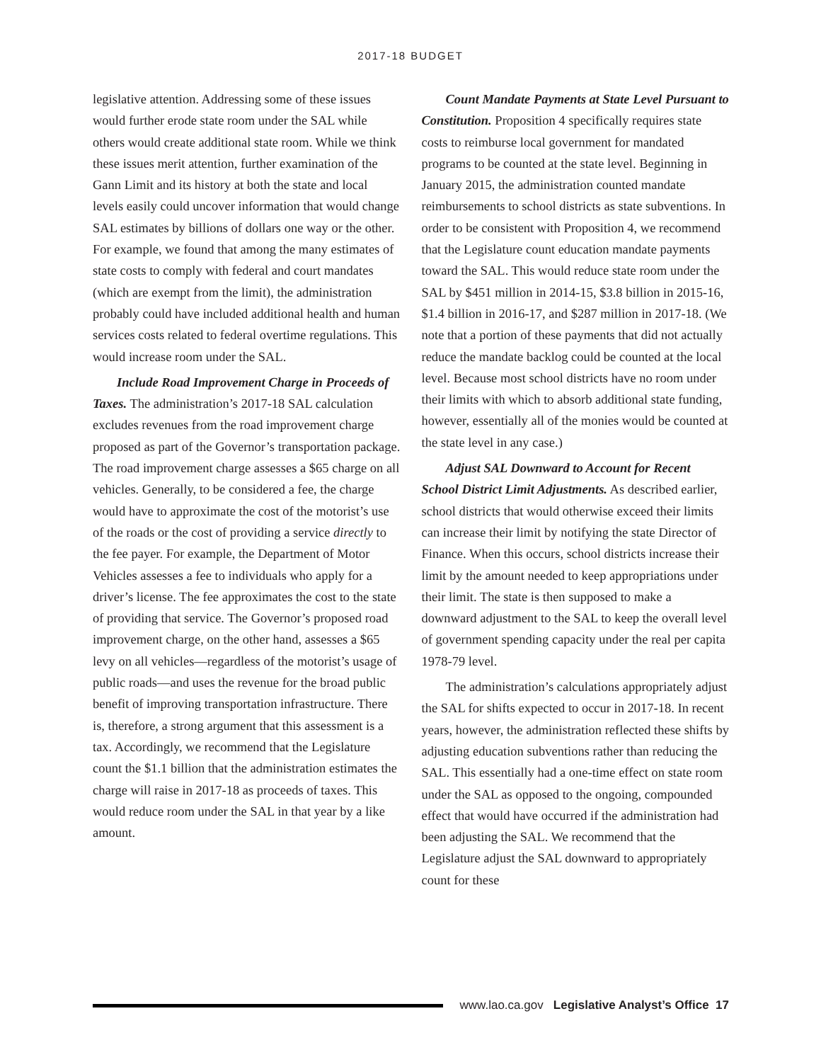2017-18 BUDGET
legislative attention. Addressing some of these issues would further erode state room under the SAL while others would create additional state room. While we think these issues merit attention, further examination of the Gann Limit and its history at both the state and local levels easily could uncover information that would change SAL estimates by billions of dollars one way or the other. For example, we found that among the many estimates of state costs to comply with federal and court mandates (which are exempt from the limit), the administration probably could have included additional health and human services costs related to federal overtime regulations. This would increase room under the SAL.
Include Road Improvement Charge in Proceeds of Taxes. The administration’s 2017-18 SAL calculation excludes revenues from the road improvement charge proposed as part of the Governor’s transportation package. The road improvement charge assesses a $65 charge on all vehicles. Generally, to be considered a fee, the charge would have to approximate the cost of the motorist’s use of the roads or the cost of providing a service directly to the fee payer. For example, the Department of Motor Vehicles assesses a fee to individuals who apply for a driver’s license. The fee approximates the cost to the state of providing that service. The Governor’s proposed road improvement charge, on the other hand, assesses a $65 levy on all vehicles—regardless of the motorist’s usage of public roads—and uses the revenue for the broad public benefit of improving transportation infrastructure. There is, therefore, a strong argument that this assessment is a tax. Accordingly, we recommend that the Legislature count the $1.1 billion that the administration estimates the charge will raise in 2017-18 as proceeds of taxes. This would reduce room under the SAL in that year by a like amount.
Count Mandate Payments at State Level Pursuant to Constitution. Proposition 4 specifically requires state costs to reimburse local government for mandated programs to be counted at the state level. Beginning in January 2015, the administration counted mandate reimbursements to school districts as state subventions. In order to be consistent with Proposition 4, we recommend that the Legislature count education mandate payments toward the SAL. This would reduce state room under the SAL by $451 million in 2014-15, $3.8 billion in 2015-16, $1.4 billion in 2016-17, and $287 million in 2017-18. (We note that a portion of these payments that did not actually reduce the mandate backlog could be counted at the local level. Because most school districts have no room under their limits with which to absorb additional state funding, however, essentially all of the monies would be counted at the state level in any case.)
Adjust SAL Downward to Account for Recent School District Limit Adjustments. As described earlier, school districts that would otherwise exceed their limits can increase their limit by notifying the state Director of Finance. When this occurs, school districts increase their limit by the amount needed to keep appropriations under their limit. The state is then supposed to make a downward adjustment to the SAL to keep the overall level of government spending capacity under the real per capita 1978-79 level.
The administration’s calculations appropriately adjust the SAL for shifts expected to occur in 2017-18. In recent years, however, the administration reflected these shifts by adjusting education subventions rather than reducing the SAL. This essentially had a one-time effect on state room under the SAL as opposed to the ongoing, compounded effect that would have occurred if the administration had been adjusting the SAL. We recommend that the Legislature adjust the SAL downward to appropriately count for these
www.lao.ca.gov Legislative Analyst’s Office 17